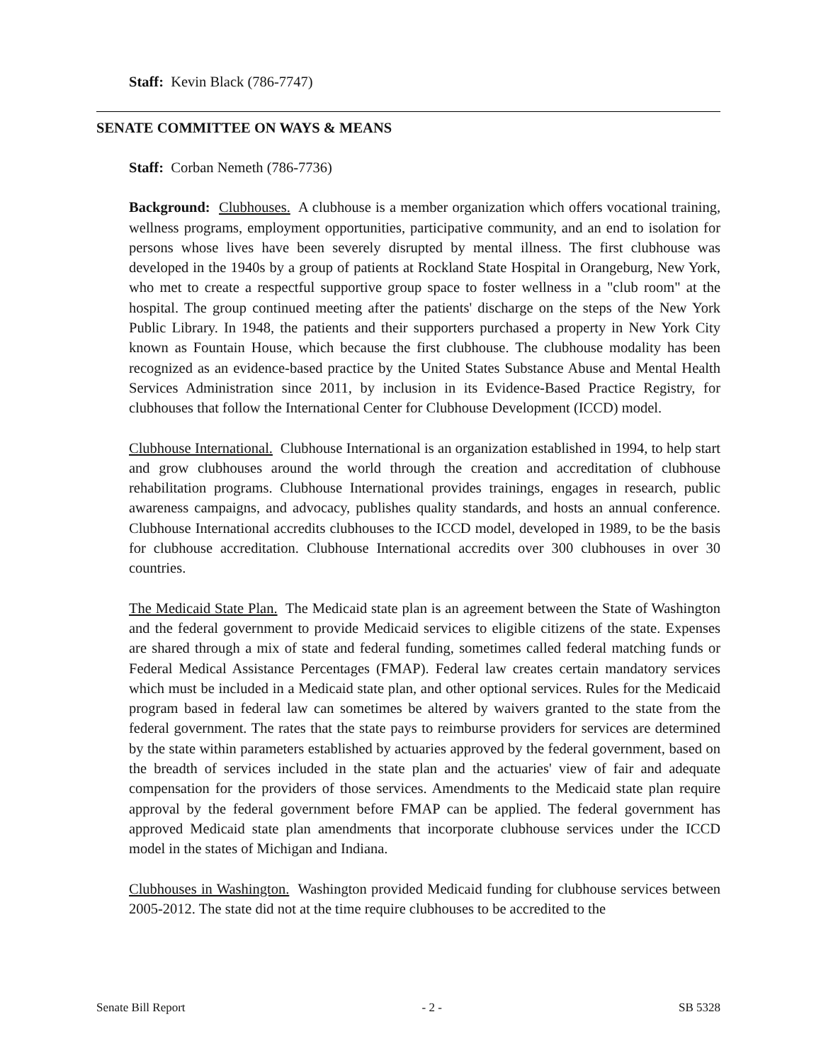Staff: Kevin Black (786-7747)
SENATE COMMITTEE ON WAYS & MEANS
Staff: Corban Nemeth (786-7736)
Background: Clubhouses. A clubhouse is a member organization which offers vocational training, wellness programs, employment opportunities, participative community, and an end to isolation for persons whose lives have been severely disrupted by mental illness. The first clubhouse was developed in the 1940s by a group of patients at Rockland State Hospital in Orangeburg, New York, who met to create a respectful supportive group space to foster wellness in a "club room" at the hospital. The group continued meeting after the patients' discharge on the steps of the New York Public Library. In 1948, the patients and their supporters purchased a property in New York City known as Fountain House, which because the first clubhouse. The clubhouse modality has been recognized as an evidence-based practice by the United States Substance Abuse and Mental Health Services Administration since 2011, by inclusion in its Evidence-Based Practice Registry, for clubhouses that follow the International Center for Clubhouse Development (ICCD) model.
Clubhouse International. Clubhouse International is an organization established in 1994, to help start and grow clubhouses around the world through the creation and accreditation of clubhouse rehabilitation programs. Clubhouse International provides trainings, engages in research, public awareness campaigns, and advocacy, publishes quality standards, and hosts an annual conference. Clubhouse International accredits clubhouses to the ICCD model, developed in 1989, to be the basis for clubhouse accreditation. Clubhouse International accredits over 300 clubhouses in over 30 countries.
The Medicaid State Plan. The Medicaid state plan is an agreement between the State of Washington and the federal government to provide Medicaid services to eligible citizens of the state. Expenses are shared through a mix of state and federal funding, sometimes called federal matching funds or Federal Medical Assistance Percentages (FMAP). Federal law creates certain mandatory services which must be included in a Medicaid state plan, and other optional services. Rules for the Medicaid program based in federal law can sometimes be altered by waivers granted to the state from the federal government. The rates that the state pays to reimburse providers for services are determined by the state within parameters established by actuaries approved by the federal government, based on the breadth of services included in the state plan and the actuaries' view of fair and adequate compensation for the providers of those services. Amendments to the Medicaid state plan require approval by the federal government before FMAP can be applied. The federal government has approved Medicaid state plan amendments that incorporate clubhouse services under the ICCD model in the states of Michigan and Indiana.
Clubhouses in Washington. Washington provided Medicaid funding for clubhouse services between 2005-2012. The state did not at the time require clubhouses to be accredited to the
Senate Bill Report - 2 - SB 5328